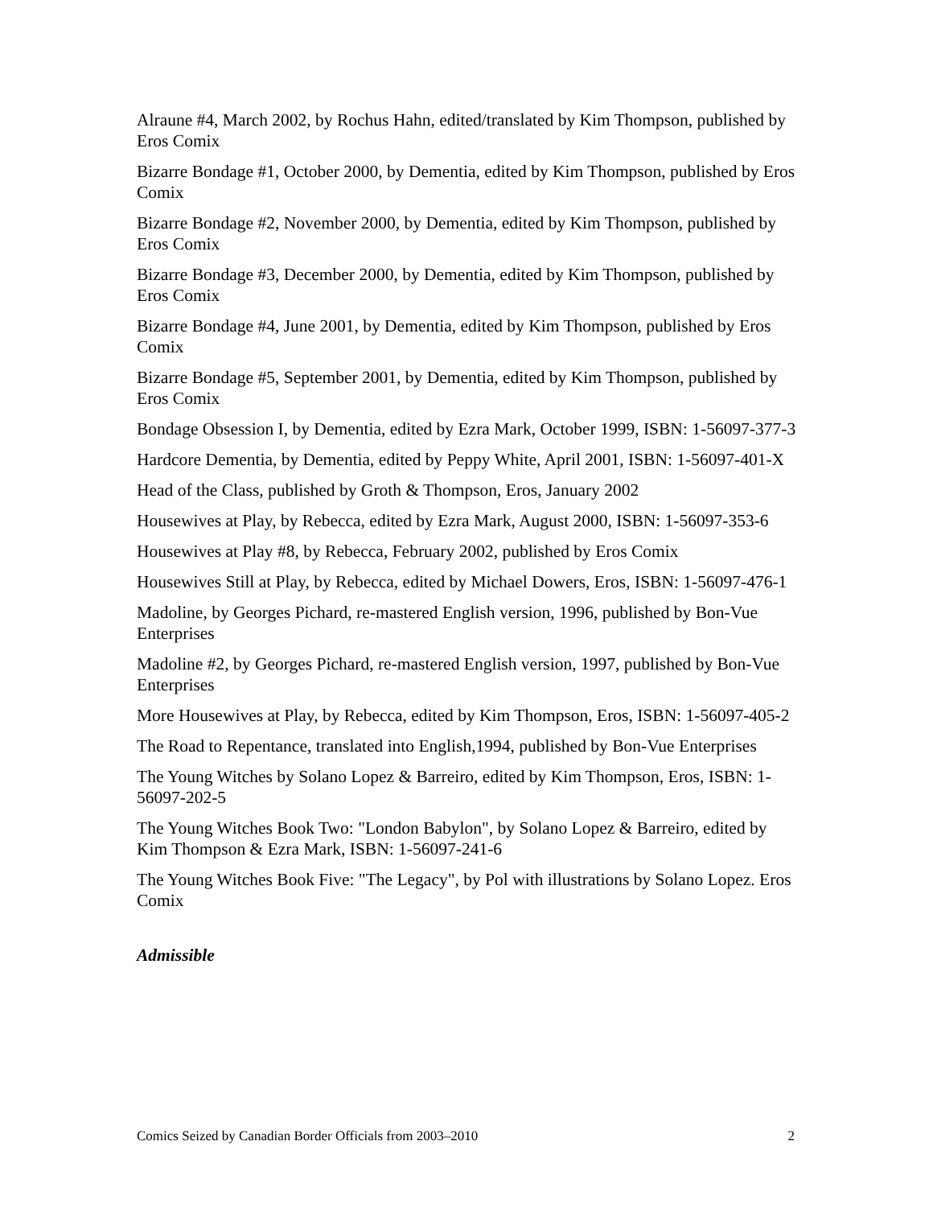Alraune #4, March 2002, by Rochus Hahn, edited/translated by Kim Thompson, published by Eros Comix
Bizarre Bondage #1, October 2000, by Dementia, edited by Kim Thompson, published by Eros Comix
Bizarre Bondage #2, November 2000, by Dementia, edited by Kim Thompson, published by Eros Comix
Bizarre Bondage #3, December 2000, by Dementia, edited by Kim Thompson, published by Eros Comix
Bizarre Bondage #4, June 2001, by Dementia, edited by Kim Thompson, published by Eros Comix
Bizarre Bondage #5, September 2001, by Dementia, edited by Kim Thompson, published by Eros Comix
Bondage Obsession I, by Dementia, edited by Ezra Mark, October 1999, ISBN: 1-56097-377-3
Hardcore Dementia, by Dementia, edited by Peppy White, April 2001, ISBN: 1-56097-401-X
Head of the Class, published by Groth & Thompson, Eros, January 2002
Housewives at Play, by Rebecca, edited by Ezra Mark, August 2000, ISBN: 1-56097-353-6
Housewives at Play #8, by Rebecca, February 2002, published by Eros Comix
Housewives Still at Play, by Rebecca, edited by Michael Dowers, Eros, ISBN: 1-56097-476-1
Madoline, by Georges Pichard, re-mastered English version, 1996, published by Bon-Vue Enterprises
Madoline #2, by Georges Pichard, re-mastered English version, 1997, published by Bon-Vue Enterprises
More Housewives at Play, by Rebecca, edited by Kim Thompson, Eros, ISBN: 1-56097-405-2
The Road to Repentance, translated into English,1994, published by Bon-Vue Enterprises
The Young Witches by Solano Lopez & Barreiro, edited by Kim Thompson, Eros, ISBN: 1-56097-202-5
The Young Witches Book Two: "London Babylon", by Solano Lopez & Barreiro, edited by Kim Thompson & Ezra Mark, ISBN: 1-56097-241-6
The Young Witches Book Five: "The Legacy", by Pol with illustrations by Solano Lopez. Eros Comix
Admissible
Comics Seized by Canadian Border Officials from 2003–2010 2